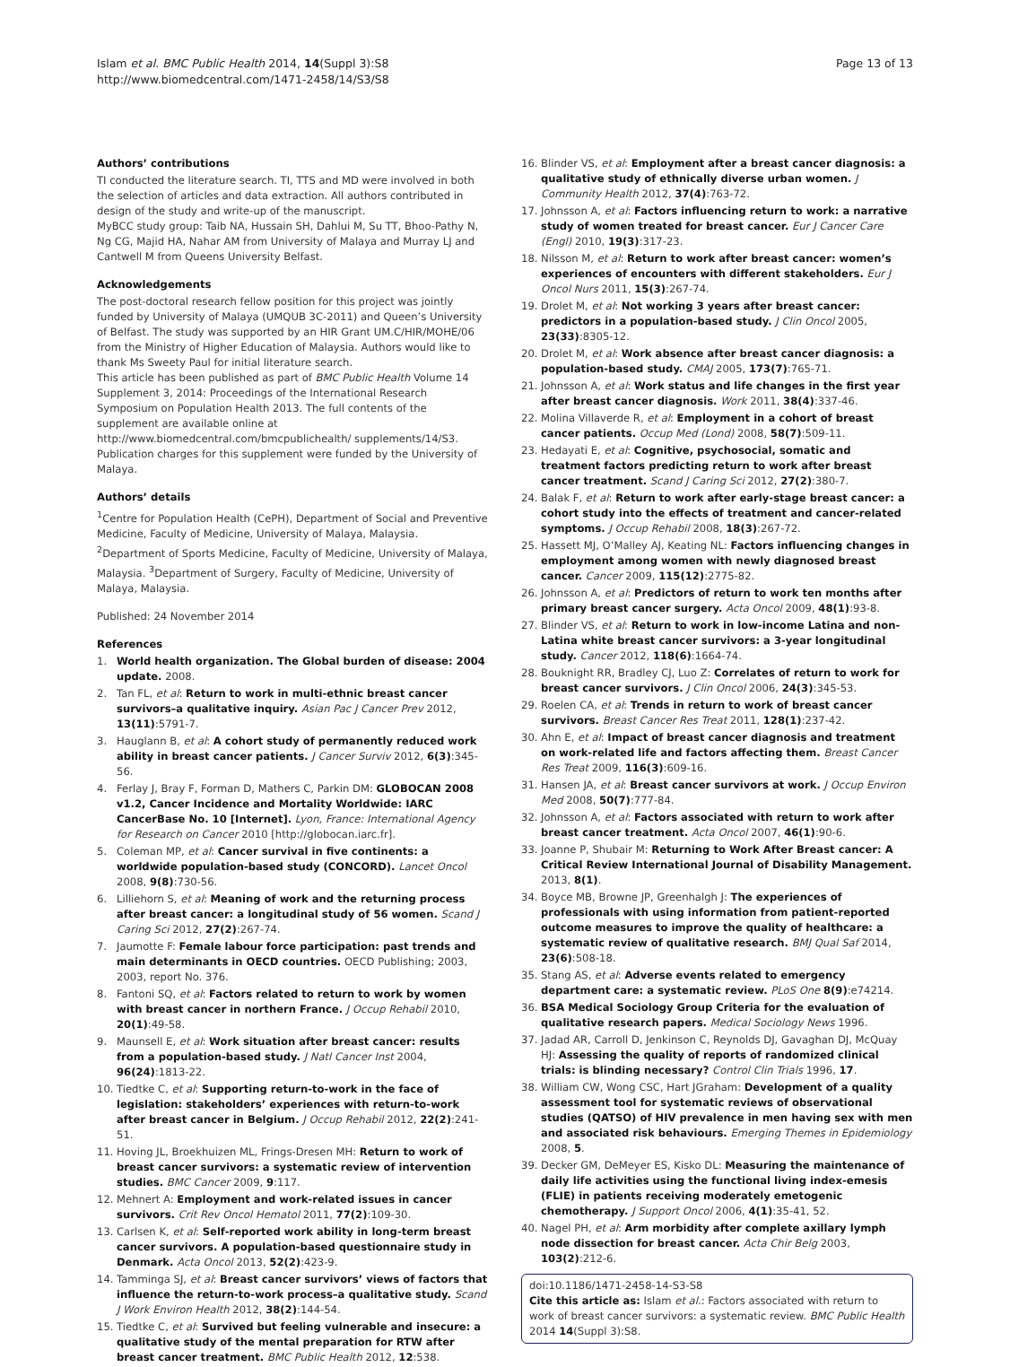Islam et al. BMC Public Health 2014, 14(Suppl 3):S8
http://www.biomedcentral.com/1471-2458/14/S3/S8
Page 13 of 13
Authors’ contributions
TI conducted the literature search. TI, TTS and MD were involved in both the selection of articles and data extraction. All authors contributed in design of the study and write-up of the manuscript.
MyBCC study group: Taib NA, Hussain SH, Dahlui M, Su TT, Bhoo-Pathy N, Ng CG, Majid HA, Nahar AM from University of Malaya and Murray LJ and Cantwell M from Queens University Belfast.
Acknowledgements
The post-doctoral research fellow position for this project was jointly funded by University of Malaya (UMQUB 3C-2011) and Queen’s University of Belfast. The study was supported by an HIR Grant UM.C/HIR/MOHE/06 from the Ministry of Higher Education of Malaysia. Authors would like to thank Ms Sweety Paul for initial literature search.
This article has been published as part of BMC Public Health Volume 14 Supplement 3, 2014: Proceedings of the International Research Symposium on Population Health 2013. The full contents of the supplement are available online at http://www.biomedcentral.com/bmcpublichealth/ supplements/14/S3. Publication charges for this supplement were funded by the University of Malaya.
Authors’ details
<sup>1</sup> Centre for Population Health (CePH), Department of Social and Preventive Medicine, Faculty of Medicine, University of Malaya, Malaysia. <sup>2</sup>Department of Sports Medicine, Faculty of Medicine, University of Malaya, Malaysia. <sup>3</sup>Department of Surgery, Faculty of Medicine, University of Malaya, Malaysia.
Published: 24 November 2014
References
1. World health organization. The Global burden of disease: 2004 update. 2008.
2. Tan FL, et al: Return to work in multi-ethnic breast cancer survivors–a qualitative inquiry. Asian Pac J Cancer Prev 2012, 13(11):5791-7.
3. Hauglann B, et al: A cohort study of permanently reduced work ability in breast cancer patients. J Cancer Surviv 2012, 6(3):345-56.
4. Ferlay J, Bray F, Forman D, Mathers C, Parkin DM: GLOBOCAN 2008 v1.2, Cancer Incidence and Mortality Worldwide: IARC CancerBase No. 10 [Internet]. Lyon, France: International Agency for Research on Cancer 2010 [http://globocan.iarc.fr].
5. Coleman MP, et al: Cancer survival in five continents: a worldwide population-based study (CONCORD). Lancet Oncol 2008, 9(8):730-56.
6. Lilliehorn S, et al: Meaning of work and the returning process after breast cancer: a longitudinal study of 56 women. Scand J Caring Sci 2012, 27(2):267-74.
7. Jaumotte F: Female labour force participation: past trends and main determinants in OECD countries. OECD Publishing; 2003, 2003, report No. 376.
8. Fantoni SQ, et al: Factors related to return to work by women with breast cancer in northern France. J Occup Rehabil 2010, 20(1):49-58.
9. Maunsell E, et al: Work situation after breast cancer: results from a population-based study. J Natl Cancer Inst 2004, 96(24):1813-22.
10. Tiedtke C, et al: Supporting return-to-work in the face of legislation: stakeholders’ experiences with return-to-work after breast cancer in Belgium. J Occup Rehabil 2012, 22(2):241-51.
11. Hoving JL, Broekhuizen ML, Frings-Dresen MH: Return to work of breast cancer survivors: a systematic review of intervention studies. BMC Cancer 2009, 9:117.
12. Mehnert A: Employment and work-related issues in cancer survivors. Crit Rev Oncol Hematol 2011, 77(2):109-30.
13. Carlsen K, et al: Self-reported work ability in long-term breast cancer survivors. A population-based questionnaire study in Denmark. Acta Oncol 2013, 52(2):423-9.
14. Tamminga SJ, et al: Breast cancer survivors’ views of factors that influence the return-to-work process–a qualitative study. Scand J Work Environ Health 2012, 38(2):144-54.
15. Tiedtke C, et al: Survived but feeling vulnerable and insecure: a qualitative study of the mental preparation for RTW after breast cancer treatment. BMC Public Health 2012, 12:538.
16. Blinder VS, et al: Employment after a breast cancer diagnosis: a qualitative study of ethnically diverse urban women. J Community Health 2012, 37(4):763-72.
17. Johnsson A, et al: Factors influencing return to work: a narrative study of women treated for breast cancer. Eur J Cancer Care (Engl) 2010, 19(3):317-23.
18. Nilsson M, et al: Return to work after breast cancer: women’s experiences of encounters with different stakeholders. Eur J Oncol Nurs 2011, 15(3):267-74.
19. Drolet M, et al: Not working 3 years after breast cancer: predictors in a population-based study. J Clin Oncol 2005, 23(33):8305-12.
20. Drolet M, et al: Work absence after breast cancer diagnosis: a population-based study. CMAJ 2005, 173(7):765-71.
21. Johnsson A, et al: Work status and life changes in the first year after breast cancer diagnosis. Work 2011, 38(4):337-46.
22. Molina Villaverde R, et al: Employment in a cohort of breast cancer patients. Occup Med (Lond) 2008, 58(7):509-11.
23. Hedayati E, et al: Cognitive, psychosocial, somatic and treatment factors predicting return to work after breast cancer treatment. Scand J Caring Sci 2012, 27(2):380-7.
24. Balak F, et al: Return to work after early-stage breast cancer: a cohort study into the effects of treatment and cancer-related symptoms. J Occup Rehabil 2008, 18(3):267-72.
25. Hassett MJ, O’Malley AJ, Keating NL: Factors influencing changes in employment among women with newly diagnosed breast cancer. Cancer 2009, 115(12):2775-82.
26. Johnsson A, et al: Predictors of return to work ten months after primary breast cancer surgery. Acta Oncol 2009, 48(1):93-8.
27. Blinder VS, et al: Return to work in low-income Latina and non-Latina white breast cancer survivors: a 3-year longitudinal study. Cancer 2012, 118(6):1664-74.
28. Bouknight RR, Bradley CJ, Luo Z: Correlates of return to work for breast cancer survivors. J Clin Oncol 2006, 24(3):345-53.
29. Roelen CA, et al: Trends in return to work of breast cancer survivors. Breast Cancer Res Treat 2011, 128(1):237-42.
30. Ahn E, et al: Impact of breast cancer diagnosis and treatment on work-related life and factors affecting them. Breast Cancer Res Treat 2009, 116(3):609-16.
31. Hansen JA, et al: Breast cancer survivors at work. J Occup Environ Med 2008, 50(7):777-84.
32. Johnsson A, et al: Factors associated with return to work after breast cancer treatment. Acta Oncol 2007, 46(1):90-6.
33. Joanne P, Shubair M: Returning to Work After Breast cancer: A Critical Review International Journal of Disability Management. 2013, 8(1).
34. Boyce MB, Browne JP, Greenhalgh J: The experiences of professionals with using information from patient-reported outcome measures to improve the quality of healthcare: a systematic review of qualitative research. BMJ Qual Saf 2014, 23(6):508-18.
35. Stang AS, et al: Adverse events related to emergency department care: a systematic review. PLoS One 8(9):e74214.
36. BSA Medical Sociology Group Criteria for the evaluation of qualitative research papers. Medical Sociology News 1996.
37. Jadad AR, Carroll D, Jenkinson C, Reynolds DJ, Gavaghan DJ, McQuay HJ: Assessing the quality of reports of randomized clinical trials: is blinding necessary? Control Clin Trials 1996, 17.
38. William CW, Wong CSC, Hart JGraham: Development of a quality assessment tool for systematic reviews of observational studies (QATSO) of HIV prevalence in men having sex with men and associated risk behaviours. Emerging Themes in Epidemiology 2008, 5.
39. Decker GM, DeMeyer ES, Kisko DL: Measuring the maintenance of daily life activities using the functional living index-emesis (FLIE) in patients receiving moderately emetogenic chemotherapy. J Support Oncol 2006, 4(1):35-41, 52.
40. Nagel PH, et al: Arm morbidity after complete axillary lymph node dissection for breast cancer. Acta Chir Belg 2003, 103(2):212-6.
doi:10.1186/1471-2458-14-S3-S8
Cite this article as: Islam et al.: Factors associated with return to work of breast cancer survivors: a systematic review. BMC Public Health 2014 14(Suppl 3):S8.